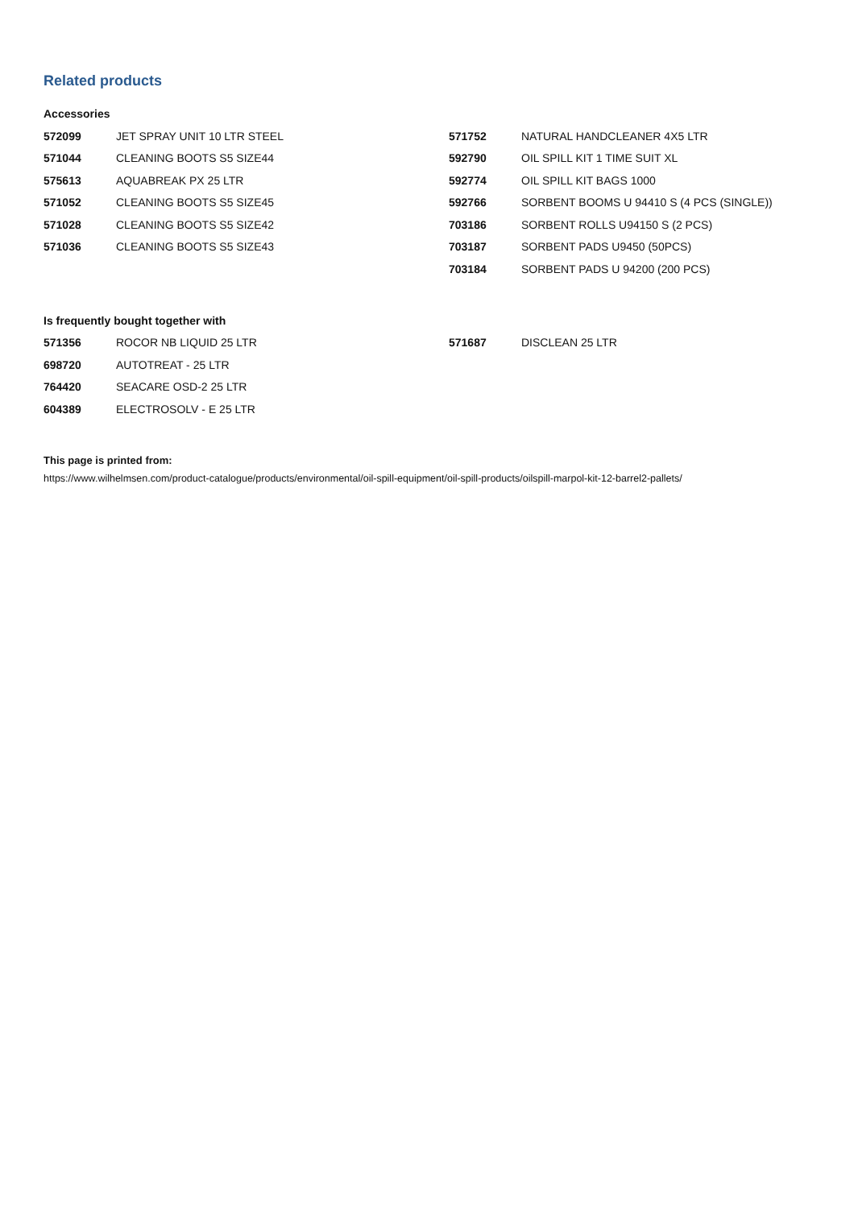Related products
Accessories
| 572099 | JET SPRAY UNIT 10 LTR STEEL |
| 571044 | CLEANING BOOTS S5 SIZE44 |
| 575613 | AQUABREAK PX 25 LTR |
| 571052 | CLEANING BOOTS S5 SIZE45 |
| 571028 | CLEANING BOOTS S5 SIZE42 |
| 571036 | CLEANING BOOTS S5 SIZE43 |
| 571752 | NATURAL HANDCLEANER 4X5 LTR |
| 592790 | OIL SPILL KIT 1 TIME SUIT XL |
| 592774 | OIL SPILL KIT BAGS 1000 |
| 592766 | SORBENT BOOMS U 94410 S (4 PCS (SINGLE)) |
| 703186 | SORBENT ROLLS U94150 S (2 PCS) |
| 703187 | SORBENT PADS U9450 (50PCS) |
| 703184 | SORBENT PADS U 94200 (200 PCS) |
Is frequently bought together with
| 571356 | ROCOR NB LIQUID 25 LTR |
| 698720 | AUTOTREAT - 25 LTR |
| 764420 | SEACARE OSD-2 25 LTR |
| 604389 | ELECTROSOLV - E 25 LTR |
| 571687 | DISCLEAN 25 LTR |
This page is printed from:
https://www.wilhelmsen.com/product-catalogue/products/environmental/oil-spill-equipment/oil-spill-products/oilspill-marpol-kit-12-barrel2-pallets/